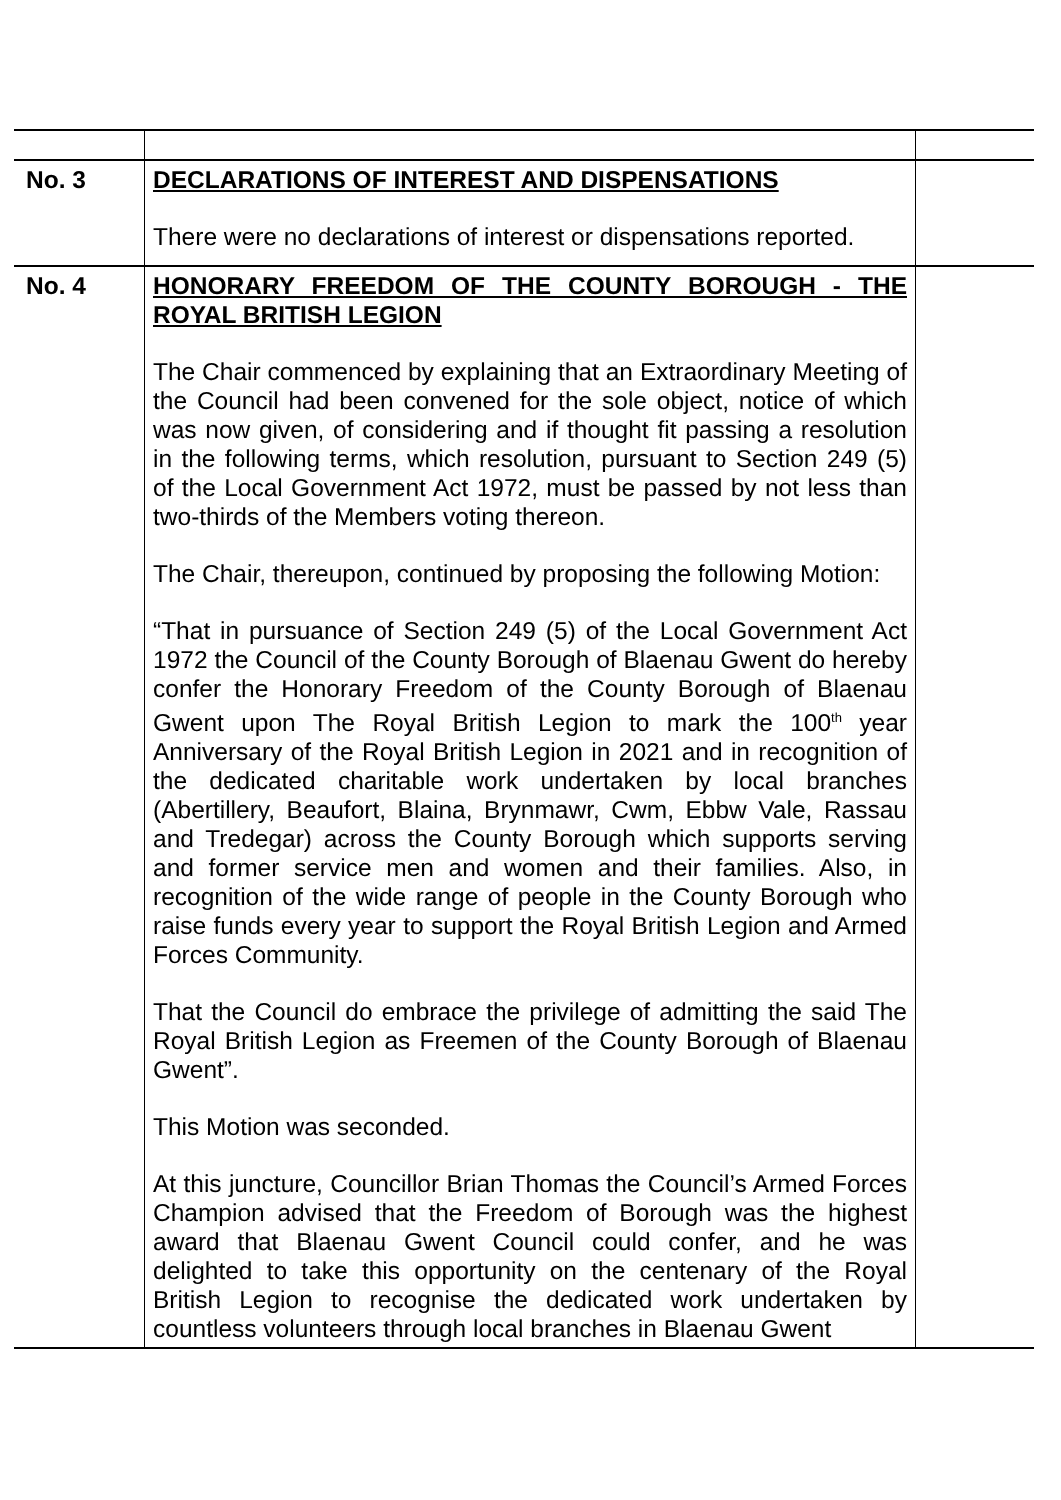| No. 3 | DECLARATIONS OF INTEREST AND DISPENSATIONS There were no declarations of interest or dispensations reported. | |
| No. 4 | HONORARY FREEDOM OF THE COUNTY BOROUGH - THE ROYAL BRITISH LEGION The Chair commenced by explaining that an Extraordinary Meeting of the Council had been convened for the sole object, notice of which was now given, of considering and if thought fit passing a resolution in the following terms, which resolution, pursuant to Section 249 (5) of the Local Government Act 1972, must be passed by not less than two-thirds of the Members voting thereon. The Chair, thereupon, continued by proposing the following Motion: “That in pursuance of Section 249 (5) of the Local Government Act 1972 the Council of the County Borough of Blaenau Gwent do hereby confer the Honorary Freedom of the County Borough of Blaenau Gwent upon The Royal British Legion to mark the 100<sup>th</sup> year Anniversary of the Royal British Legion in 2021 and in recognition of the dedicated charitable work undertaken by local branches (Abertillery, Beaufort, Blaina, Brynmawr, Cwm, Ebbw Vale, Rassau and Tredegar) across the County Borough which supports serving and former service men and women and their families. Also, in recognition of the wide range of people in the County Borough who raise funds every year to support the Royal British Legion and Armed Forces Community. That the Council do embrace the privilege of admitting the said The Royal British Legion as Freemen of the County Borough of Blaenau Gwent”. This Motion was seconded. At this juncture, Councillor Brian Thomas the Council’s Armed Forces Champion advised that the Freedom of Borough was the highest award that Blaenau Gwent Council could confer, and he was delighted to take this opportunity on the centenary of the Royal British Legion to recognise the dedicated work undertaken by countless volunteers through local branches in Blaenau Gwent | |